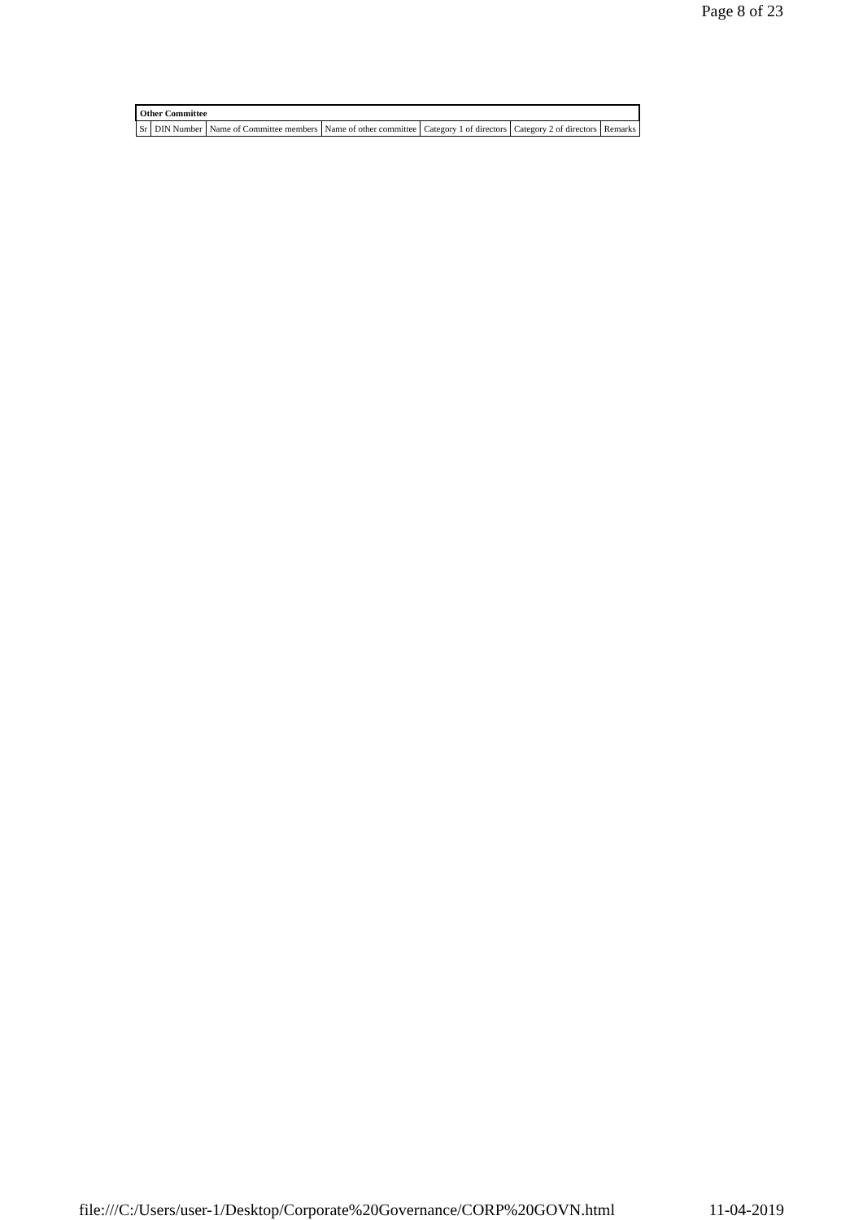Page 8 of 23
| Other Committee | | | | | | |
| Sr | DIN Number | Name of Committee members | Name of other committee | Category 1 of directors | Category 2 of directors | Remarks |
file:///C:/Users/user-1/Desktop/Corporate%20Governance/CORP%20GOVN.html 11-04-2019